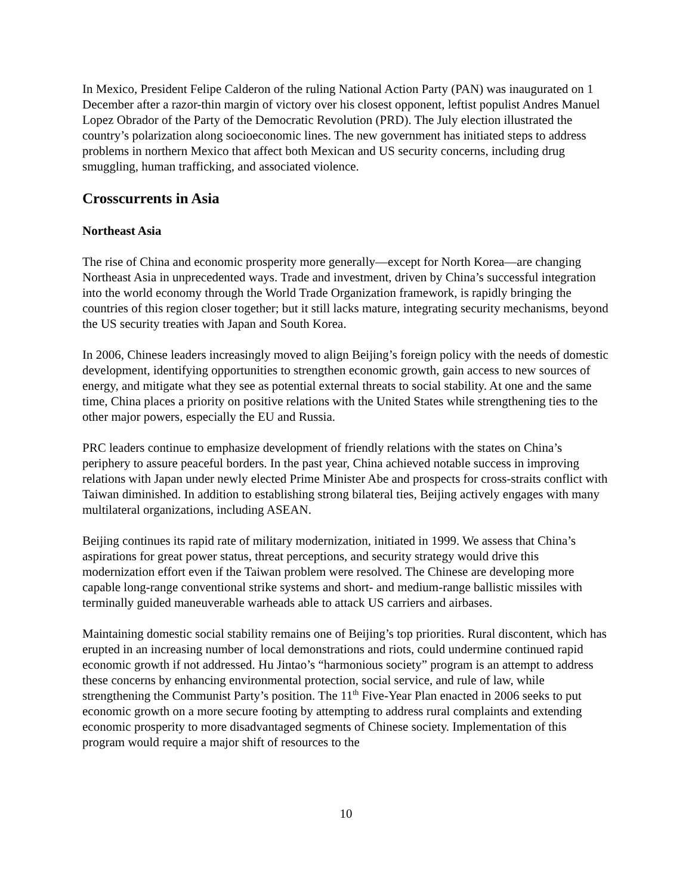In Mexico, President Felipe Calderon of the ruling National Action Party (PAN) was inaugurated on 1 December after a razor-thin margin of victory over his closest opponent, leftist populist Andres Manuel Lopez Obrador of the Party of the Democratic Revolution (PRD). The July election illustrated the country’s polarization along socioeconomic lines. The new government has initiated steps to address problems in northern Mexico that affect both Mexican and US security concerns, including drug smuggling, human trafficking, and associated violence.
Crosscurrents in Asia
Northeast Asia
The rise of China and economic prosperity more generally—except for North Korea—are changing Northeast Asia in unprecedented ways. Trade and investment, driven by China’s successful integration into the world economy through the World Trade Organization framework, is rapidly bringing the countries of this region closer together; but it still lacks mature, integrating security mechanisms, beyond the US security treaties with Japan and South Korea.
In 2006, Chinese leaders increasingly moved to align Beijing’s foreign policy with the needs of domestic development, identifying opportunities to strengthen economic growth, gain access to new sources of energy, and mitigate what they see as potential external threats to social stability. At one and the same time, China places a priority on positive relations with the United States while strengthening ties to the other major powers, especially the EU and Russia.
PRC leaders continue to emphasize development of friendly relations with the states on China’s periphery to assure peaceful borders. In the past year, China achieved notable success in improving relations with Japan under newly elected Prime Minister Abe and prospects for cross-straits conflict with Taiwan diminished. In addition to establishing strong bilateral ties, Beijing actively engages with many multilateral organizations, including ASEAN.
Beijing continues its rapid rate of military modernization, initiated in 1999. We assess that China’s aspirations for great power status, threat perceptions, and security strategy would drive this modernization effort even if the Taiwan problem were resolved. The Chinese are developing more capable long-range conventional strike systems and short- and medium-range ballistic missiles with terminally guided maneuverable warheads able to attack US carriers and airbases.
Maintaining domestic social stability remains one of Beijing’s top priorities. Rural discontent, which has erupted in an increasing number of local demonstrations and riots, could undermine continued rapid economic growth if not addressed. Hu Jintao’s “harmonious society” program is an attempt to address these concerns by enhancing environmental protection, social service, and rule of law, while strengthening the Communist Party’s position. The 11<sup>th</sup> Five-Year Plan enacted in 2006 seeks to put economic growth on a more secure footing by attempting to address rural complaints and extending economic prosperity to more disadvantaged segments of Chinese society. Implementation of this program would require a major shift of resources to the
10